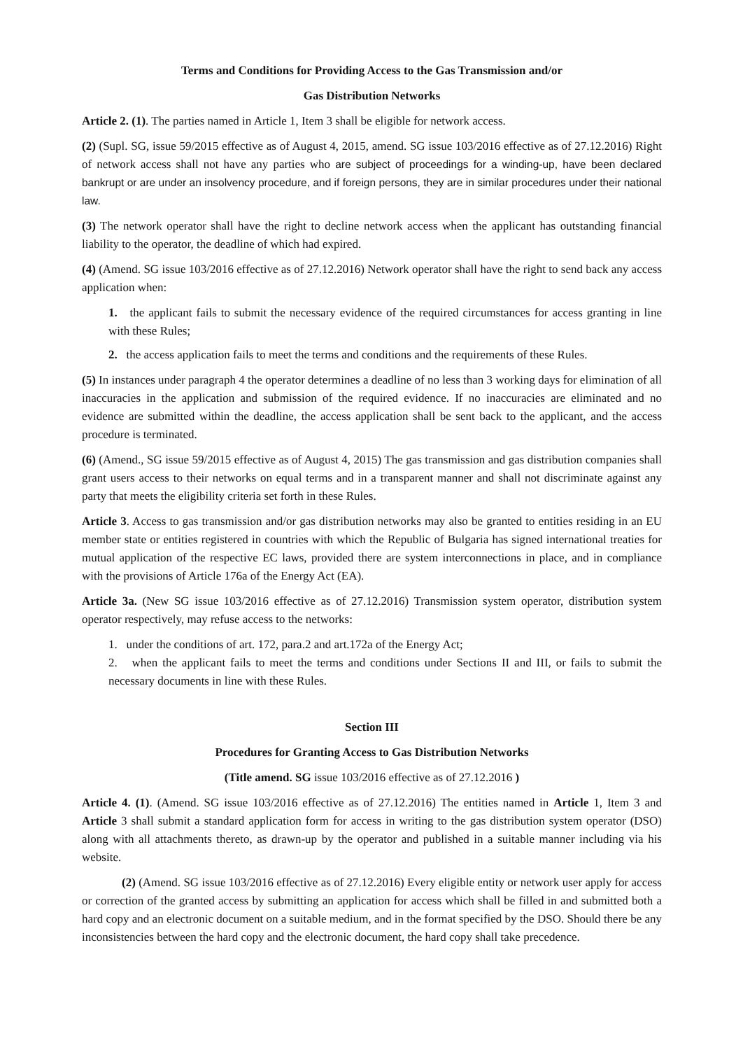Terms and Conditions for Providing Access to the Gas Transmission and/or
Gas Distribution Networks
Article 2. (1). The parties named in Article 1, Item 3 shall be eligible for network access.
(2) (Supl. SG, issue 59/2015 effective as of August 4, 2015, amend. SG issue 103/2016 effective as of 27.12.2016) Right of network access shall not have any parties who are subject of proceedings for a winding-up, have been declared bankrupt or are under an insolvency procedure, and if foreign persons, they are in similar procedures under their national law.
(3) The network operator shall have the right to decline network access when the applicant has outstanding financial liability to the operator, the deadline of which had expired.
(4) (Amend. SG issue 103/2016 effective as of 27.12.2016) Network operator shall have the right to send back any access application when:
1. the applicant fails to submit the necessary evidence of the required circumstances for access granting in line with these Rules;
2. the access application fails to meet the terms and conditions and the requirements of these Rules.
(5) In instances under paragraph 4 the operator determines a deadline of no less than 3 working days for elimination of all inaccuracies in the application and submission of the required evidence. If no inaccuracies are eliminated and no evidence are submitted within the deadline, the access application shall be sent back to the applicant, and the access procedure is terminated.
(6) (Amend., SG issue 59/2015 effective as of August 4, 2015) The gas transmission and gas distribution companies shall grant users access to their networks on equal terms and in a transparent manner and shall not discriminate against any party that meets the eligibility criteria set forth in these Rules.
Article 3. Access to gas transmission and/or gas distribution networks may also be granted to entities residing in an EU member state or entities registered in countries with which the Republic of Bulgaria has signed international treaties for mutual application of the respective EC laws, provided there are system interconnections in place, and in compliance with the provisions of Article 176a of the Energy Act (EA).
Article 3a. (New SG issue 103/2016 effective as of 27.12.2016) Transmission system operator, distribution system operator respectively, may refuse access to the networks:
1. under the conditions of art. 172, para.2 and art.172a of the Energy Act;
2. when the applicant fails to meet the terms and conditions under Sections II and III, or fails to submit the necessary documents in line with these Rules.
Section III
Procedures for Granting Access to Gas Distribution Networks
(Title amend. SG issue 103/2016 effective as of 27.12.2016 )
Article 4. (1). (Amend. SG issue 103/2016 effective as of 27.12.2016) The entities named in Article 1, Item 3 and Article 3 shall submit a standard application form for access in writing to the gas distribution system operator (DSO) along with all attachments thereto, as drawn-up by the operator and published in a suitable manner including via his website.
(2) (Amend. SG issue 103/2016 effective as of 27.12.2016) Every eligible entity or network user apply for access or correction of the granted access by submitting an application for access which shall be filled in and submitted both a hard copy and an electronic document on a suitable medium, and in the format specified by the DSO. Should there be any inconsistencies between the hard copy and the electronic document, the hard copy shall take precedence.